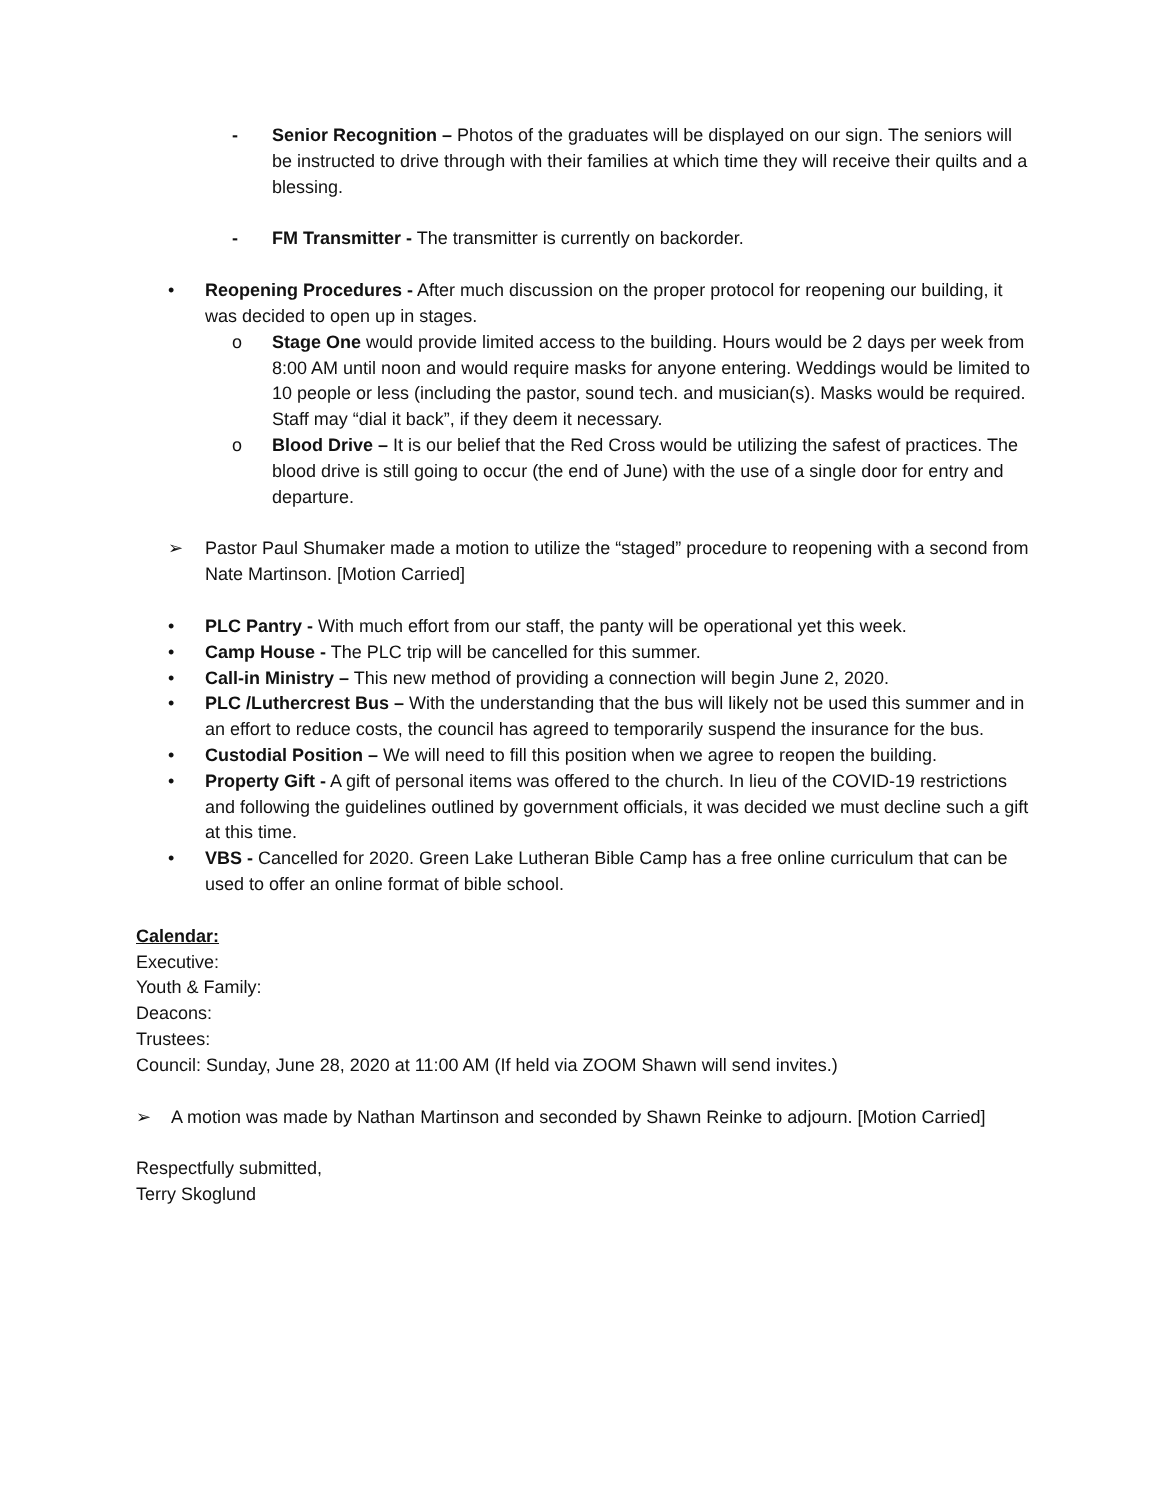- Senior Recognition – Photos of the graduates will be displayed on our sign. The seniors will be instructed to drive through with their families at which time they will receive their quilts and a blessing.
- FM Transmitter - The transmitter is currently on backorder.
• Reopening Procedures - After much discussion on the proper protocol for reopening our building, it was decided to open up in stages.
o Stage One would provide limited access to the building. Hours would be 2 days per week from 8:00 AM until noon and would require masks for anyone entering. Weddings would be limited to 10 people or less (including the pastor, sound tech. and musician(s). Masks would be required. Staff may “dial it back”, if they deem it necessary.
o Blood Drive – It is our belief that the Red Cross would be utilizing the safest of practices. The blood drive is still going to occur (the end of June) with the use of a single door for entry and departure.
➢ Pastor Paul Shumaker made a motion to utilize the “staged” procedure to reopening with a second from Nate Martinson. [Motion Carried]
• PLC Pantry - With much effort from our staff, the panty will be operational yet this week.
• Camp House - The PLC trip will be cancelled for this summer.
• Call-in Ministry – This new method of providing a connection will begin June 2, 2020.
• PLC /Luthercrest Bus – With the understanding that the bus will likely not be used this summer and in an effort to reduce costs, the council has agreed to temporarily suspend the insurance for the bus.
• Custodial Position – We will need to fill this position when we agree to reopen the building.
• Property Gift - A gift of personal items was offered to the church. In lieu of the COVID-19 restrictions and following the guidelines outlined by government officials, it was decided we must decline such a gift at this time.
• VBS - Cancelled for 2020. Green Lake Lutheran Bible Camp has a free online curriculum that can be used to offer an online format of bible school.
Calendar:
Executive:
Youth & Family:
Deacons:
Trustees:
Council: Sunday, June 28, 2020 at 11:00 AM (If held via ZOOM Shawn will send invites.)
➢ A motion was made by Nathan Martinson and seconded by Shawn Reinke to adjourn. [Motion Carried]
Respectfully submitted,
Terry Skoglund